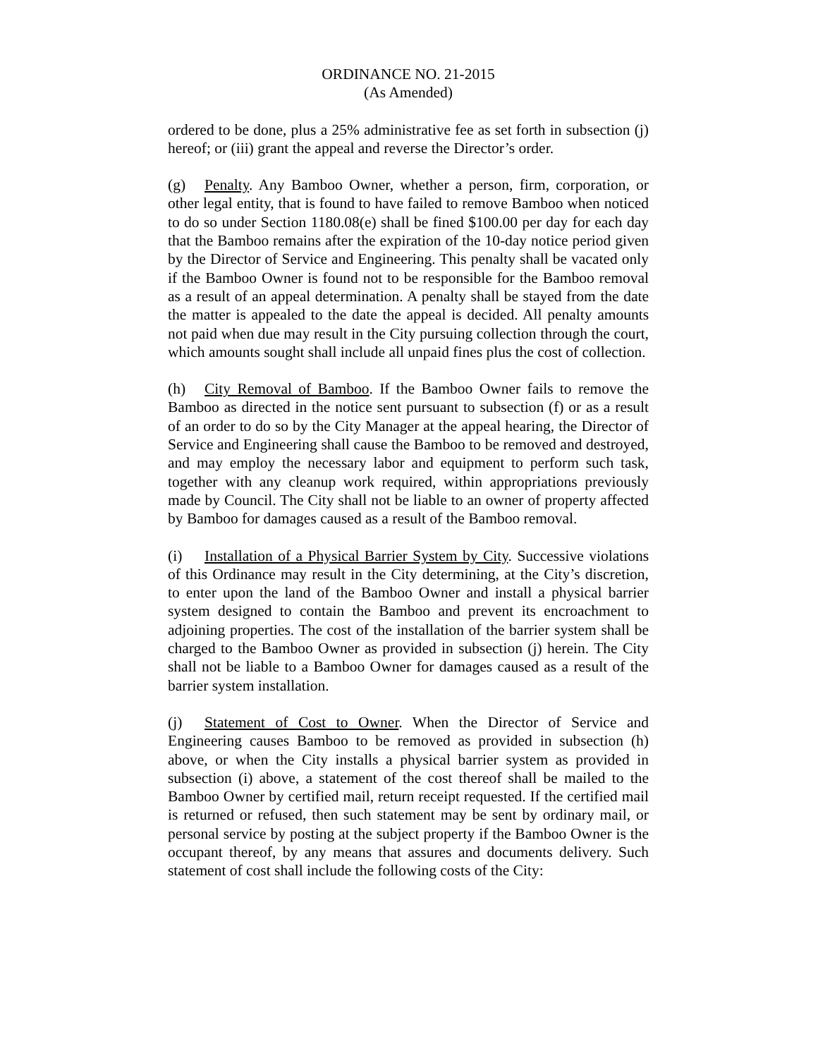ORDINANCE NO. 21-2015
(As Amended)
ordered to be done, plus a 25% administrative fee as set forth in subsection (j) hereof; or (iii) grant the appeal and reverse the Director’s order.
(g) Penalty. Any Bamboo Owner, whether a person, firm, corporation, or other legal entity, that is found to have failed to remove Bamboo when noticed to do so under Section 1180.08(e) shall be fined $100.00 per day for each day that the Bamboo remains after the expiration of the 10-day notice period given by the Director of Service and Engineering. This penalty shall be vacated only if the Bamboo Owner is found not to be responsible for the Bamboo removal as a result of an appeal determination. A penalty shall be stayed from the date the matter is appealed to the date the appeal is decided. All penalty amounts not paid when due may result in the City pursuing collection through the court, which amounts sought shall include all unpaid fines plus the cost of collection.
(h) City Removal of Bamboo. If the Bamboo Owner fails to remove the Bamboo as directed in the notice sent pursuant to subsection (f) or as a result of an order to do so by the City Manager at the appeal hearing, the Director of Service and Engineering shall cause the Bamboo to be removed and destroyed, and may employ the necessary labor and equipment to perform such task, together with any cleanup work required, within appropriations previously made by Council. The City shall not be liable to an owner of property affected by Bamboo for damages caused as a result of the Bamboo removal.
(i) Installation of a Physical Barrier System by City. Successive violations of this Ordinance may result in the City determining, at the City’s discretion, to enter upon the land of the Bamboo Owner and install a physical barrier system designed to contain the Bamboo and prevent its encroachment to adjoining properties. The cost of the installation of the barrier system shall be charged to the Bamboo Owner as provided in subsection (j) herein. The City shall not be liable to a Bamboo Owner for damages caused as a result of the barrier system installation.
(j) Statement of Cost to Owner. When the Director of Service and Engineering causes Bamboo to be removed as provided in subsection (h) above, or when the City installs a physical barrier system as provided in subsection (i) above, a statement of the cost thereof shall be mailed to the Bamboo Owner by certified mail, return receipt requested. If the certified mail is returned or refused, then such statement may be sent by ordinary mail, or personal service by posting at the subject property if the Bamboo Owner is the occupant thereof, by any means that assures and documents delivery. Such statement of cost shall include the following costs of the City: